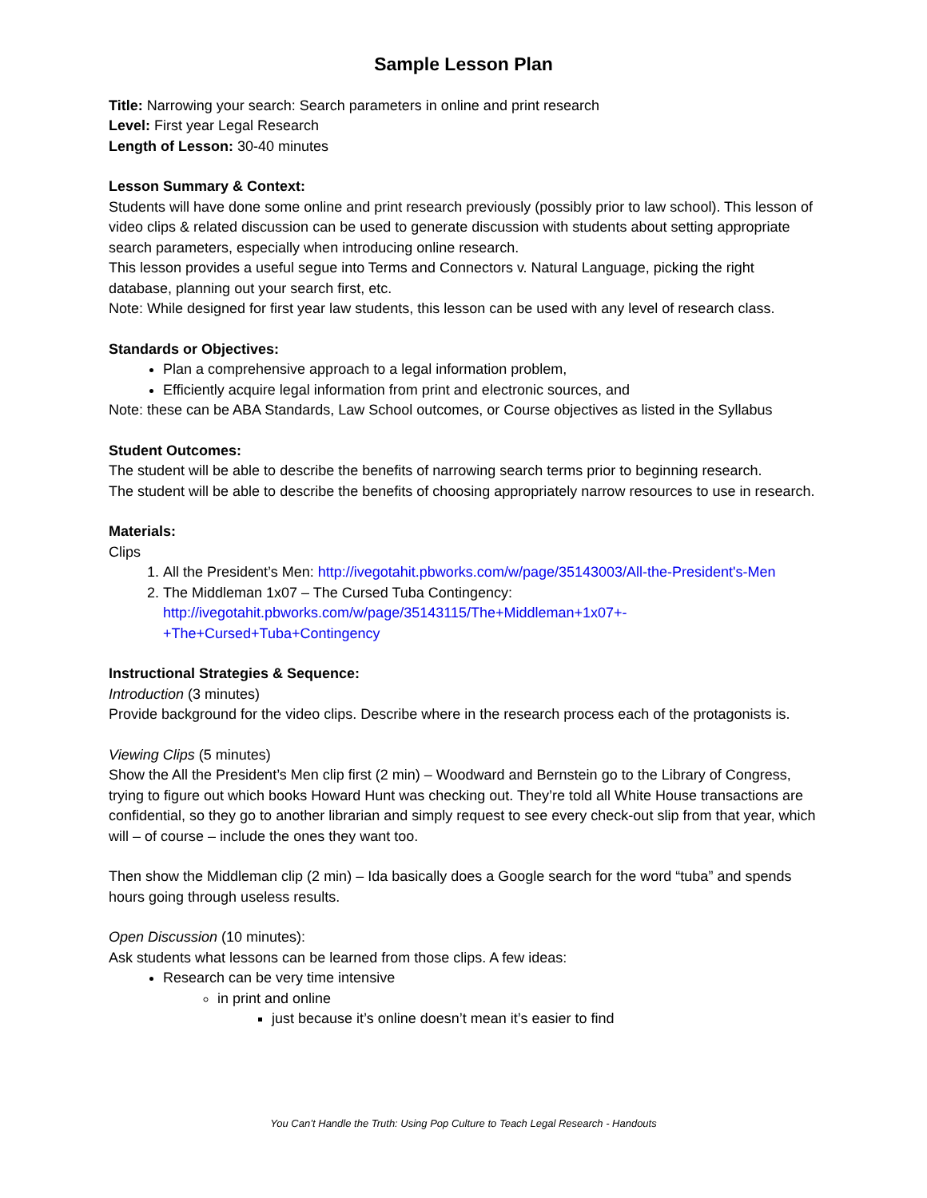Sample Lesson Plan
Title: Narrowing your search: Search parameters in online and print research
Level: First year Legal Research
Length of Lesson: 30-40 minutes
Lesson Summary & Context:
Students will have done some online and print research previously (possibly prior to law school). This lesson of video clips & related discussion can be used to generate discussion with students about setting appropriate search parameters, especially when introducing online research.
This lesson provides a useful segue into Terms and Connectors v. Natural Language, picking the right database, planning out your search first, etc.
Note: While designed for first year law students, this lesson can be used with any level of research class.
Standards or Objectives:
Plan a comprehensive approach to a legal information problem,
Efficiently acquire legal information from print and electronic sources, and
Note: these can be ABA Standards, Law School outcomes, or Course objectives as listed in the Syllabus
Student Outcomes:
The student will be able to describe the benefits of narrowing search terms prior to beginning research.
The student will be able to describe the benefits of choosing appropriately narrow resources to use in research.
Materials:
Clips
1. All the President’s Men: http://ivegotahit.pbworks.com/w/page/35143003/All-the-President's-Men
2. The Middleman 1x07 – The Cursed Tuba Contingency: http://ivegotahit.pbworks.com/w/page/35143115/The+Middleman+1x07+-+The+Cursed+Tuba+Contingency
Instructional Strategies & Sequence:
Introduction (3 minutes)
Provide background for the video clips. Describe where in the research process each of the protagonists is.
Viewing Clips (5 minutes)
Show the All the President’s Men clip first (2 min) – Woodward and Bernstein go to the Library of Congress, trying to figure out which books Howard Hunt was checking out. They’re told all White House transactions are confidential, so they go to another librarian and simply request to see every check-out slip from that year, which will – of course – include the ones they want too.
Then show the Middleman clip (2 min) – Ida basically does a Google search for the word “tuba” and spends hours going through useless results.
Open Discussion (10 minutes):
Ask students what lessons can be learned from those clips. A few ideas:
Research can be very time intensive
in print and online
just because it’s online doesn’t mean it’s easier to find
You Can’t Handle the Truth: Using Pop Culture to Teach Legal Research - Handouts